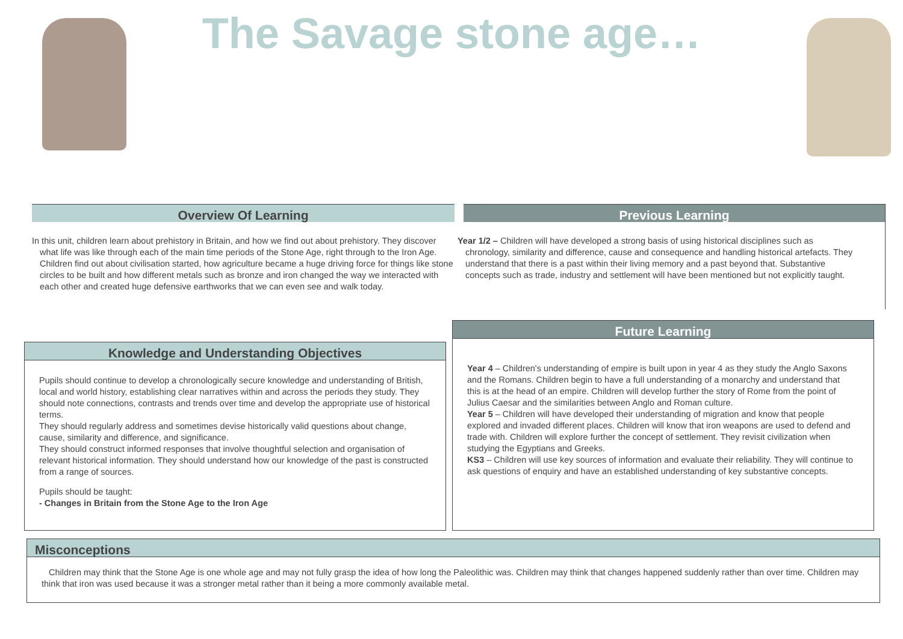The Savage stone age…
Overview Of Learning
In this unit, children learn about prehistory in Britain, and how we find out about prehistory. They discover what life was like through each of the main time periods of the Stone Age, right through to the Iron Age. Children find out about civilisation started, how agriculture became a huge driving force for things like stone circles to be built and how different metals such as bronze and iron changed the way we interacted with each other and created huge defensive earthworks that we can even see and walk today.
Previous Learning
Year 1/2 – Children will have developed a strong basis of using historical disciplines such as chronology, similarity and difference, cause and consequence and handling historical artefacts. They understand that there is a past within their living memory and a past beyond that. Substantive concepts such as trade, industry and settlement will have been mentioned but not explicitly taught.
Knowledge and Understanding Objectives
Pupils should continue to develop a chronologically secure knowledge and understanding of British, local and world history, establishing clear narratives within and across the periods they study. They should note connections, contrasts and trends over time and develop the appropriate use of historical terms.
They should regularly address and sometimes devise historically valid questions about change, cause, similarity and difference, and significance.
They should construct informed responses that involve thoughtful selection and organisation of relevant historical information. They should understand how our knowledge of the past is constructed from a range of sources.
Pupils should be taught:
- Changes in Britain from the Stone Age to the Iron Age
Future Learning
Year 4 – Children's understanding of empire is built upon in year 4 as they study the Anglo Saxons and the Romans. Children begin to have a full understanding of a monarchy and understand that this is at the head of an empire. Children will develop further the story of Rome from the point of Julius Caesar and the similarities between Anglo and Roman culture.
Year 5 – Children will have developed their understanding of migration and know that people explored and invaded different places. Children will know that iron weapons are used to defend and trade with. Children will explore further the concept of settlement. They revisit civilization when studying the Egyptians and Greeks.
KS3 – Children will use key sources of information and evaluate their reliability. They will continue to ask questions of enquiry and have an established understanding of key substantive concepts.
Misconceptions
Children may think that the Stone Age is one whole age and may not fully grasp the idea of how long the Paleolithic was. Children may think that changes happened suddenly rather than over time. Children may think that iron was used because it was a stronger metal rather than it being a more commonly available metal.